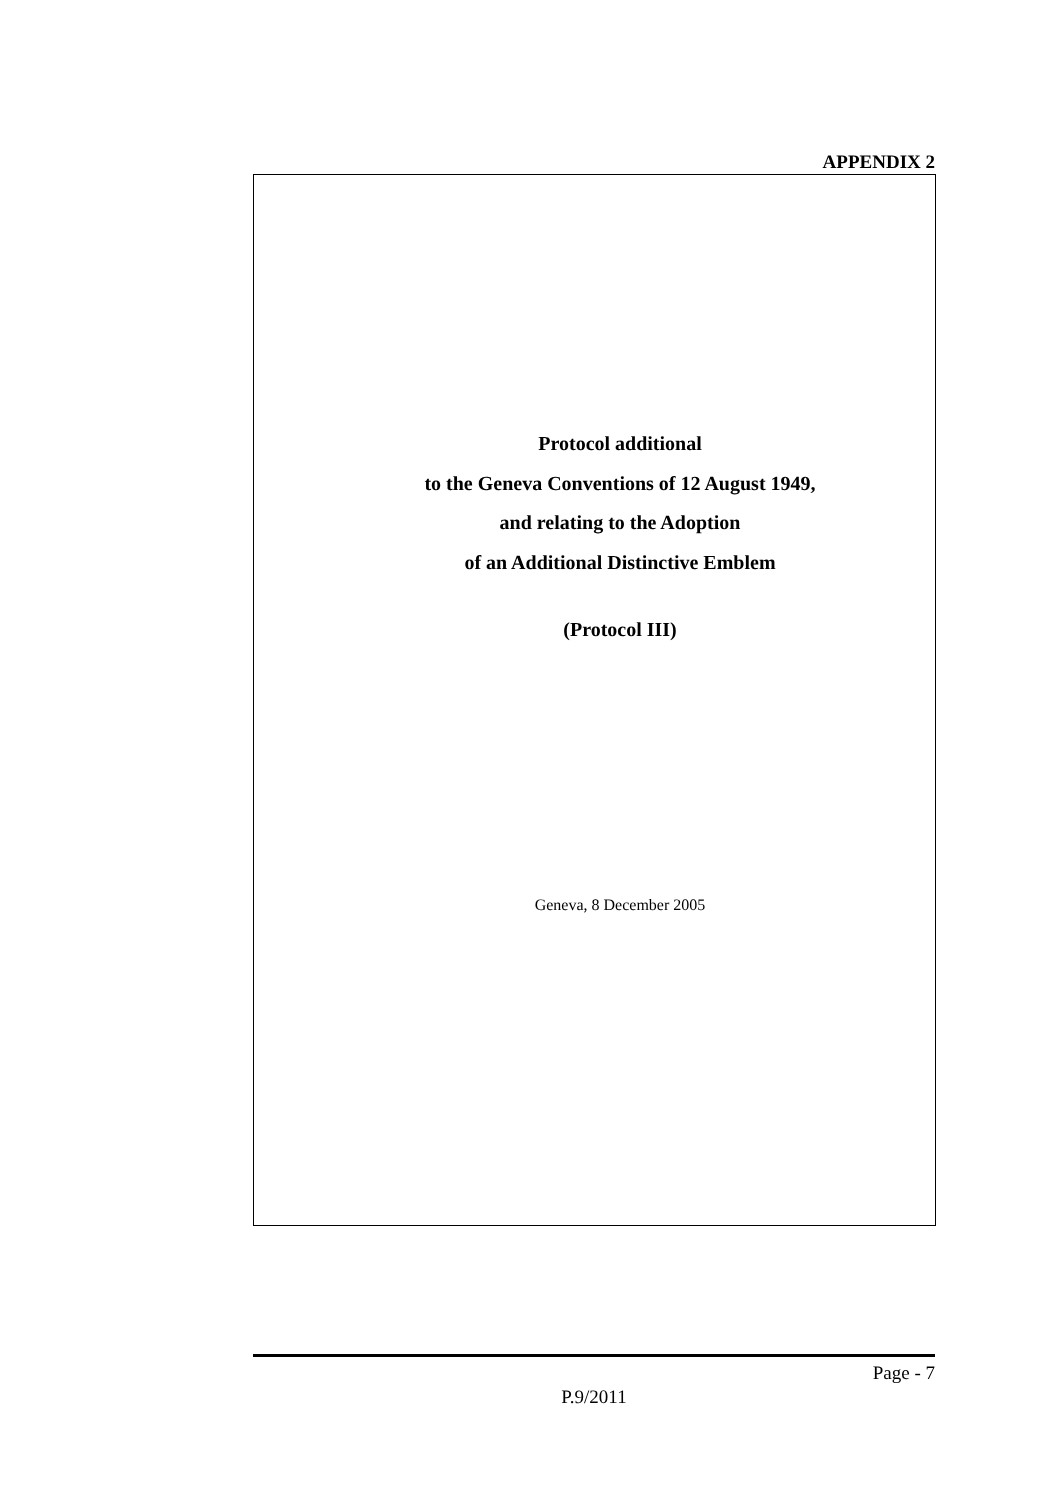APPENDIX 2
Protocol additional
to the Geneva Conventions of 12 August 1949,
and relating to the Adoption
of an Additional Distinctive Emblem
(Protocol III)
Geneva, 8 December 2005
Page - 7
P.9/2011